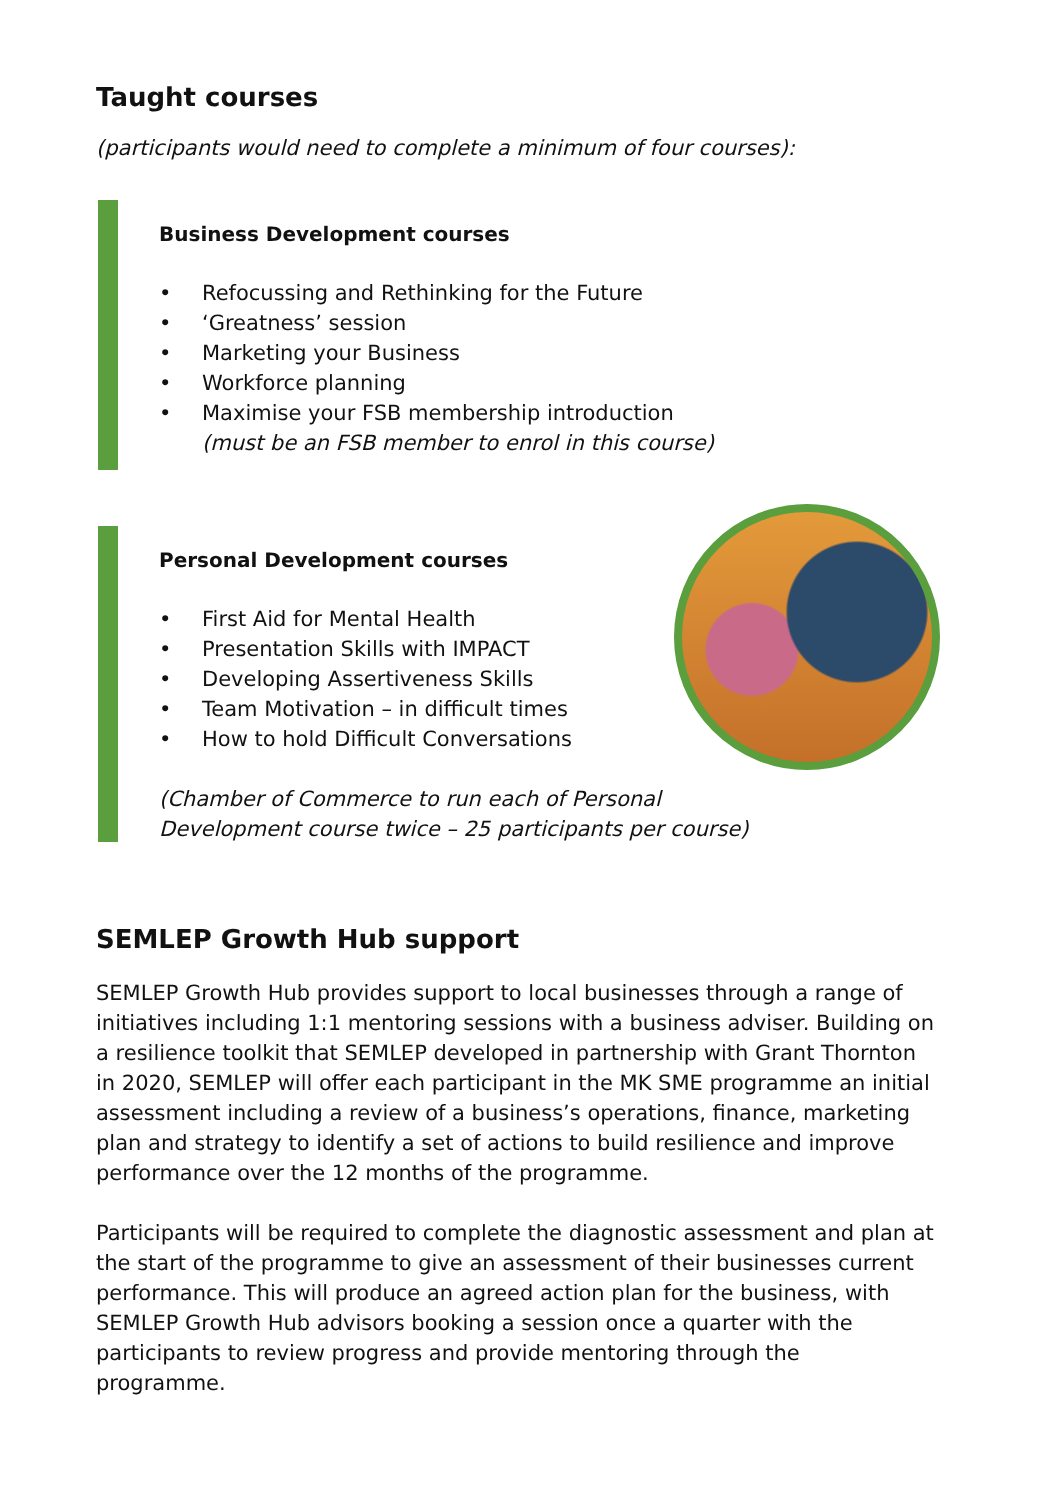Taught courses
(participants would need to complete a minimum of four courses):
Business Development courses
• Refocussing and Rethinking for the Future
• ‘Greatness’ session
• Marketing your Business
• Workforce planning
• Maximise your FSB membership introduction
(must be an FSB member to enrol in this course)
Personal Development courses
• First Aid for Mental Health
• Presentation Skills with IMPACT
• Developing Assertiveness Skills
• Team Motivation – in difficult times
• How to hold Difficult Conversations
(Chamber of Commerce to run each of Personal
Development course twice – 25 participants per course)
SEMLEP Growth Hub support
SEMLEP Growth Hub provides support to local businesses through a range of initiatives including 1:1 mentoring sessions with a business adviser. Building on a resilience toolkit that SEMLEP developed in partnership with Grant Thornton in 2020, SEMLEP will offer each participant in the MK SME programme an initial assessment including a review of a business’s operations, finance, marketing plan and strategy to identify a set of actions to build resilience and improve performance over the 12 months of the programme.
Participants will be required to complete the diagnostic assessment and plan at the start of the programme to give an assessment of their businesses current performance. This will produce an agreed action plan for the business, with SEMLEP Growth Hub advisors booking a session once a quarter with the participants to review progress and provide mentoring through the programme.